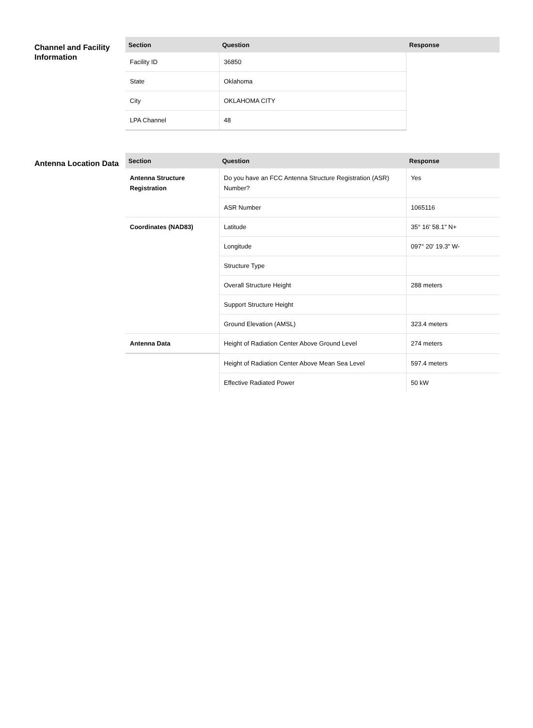Channel and Facility Information
| Section | Question | Response |
| --- | --- | --- |
| Facility ID | 36850 | |
| State | Oklahoma | |
| City | OKLAHOMA CITY | |
| LPA Channel | 48 | |
Antenna Location Data
| Section | Question | Response |
| --- | --- | --- |
| Antenna Structure Registration | Do you have an FCC Antenna Structure Registration (ASR) Number? | Yes |
| | ASR Number | 1065116 |
| Coordinates (NAD83) | Latitude | 35° 16' 58.1" N+ |
| | Longitude | 097° 20' 19.3" W- |
| | Structure Type | |
| | Overall Structure Height | 288 meters |
| | Support Structure Height | |
| | Ground Elevation (AMSL) | 323.4 meters |
| Antenna Data | Height of Radiation Center Above Ground Level | 274 meters |
| | Height of Radiation Center Above Mean Sea Level | 597.4 meters |
| | Effective Radiated Power | 50 kW |